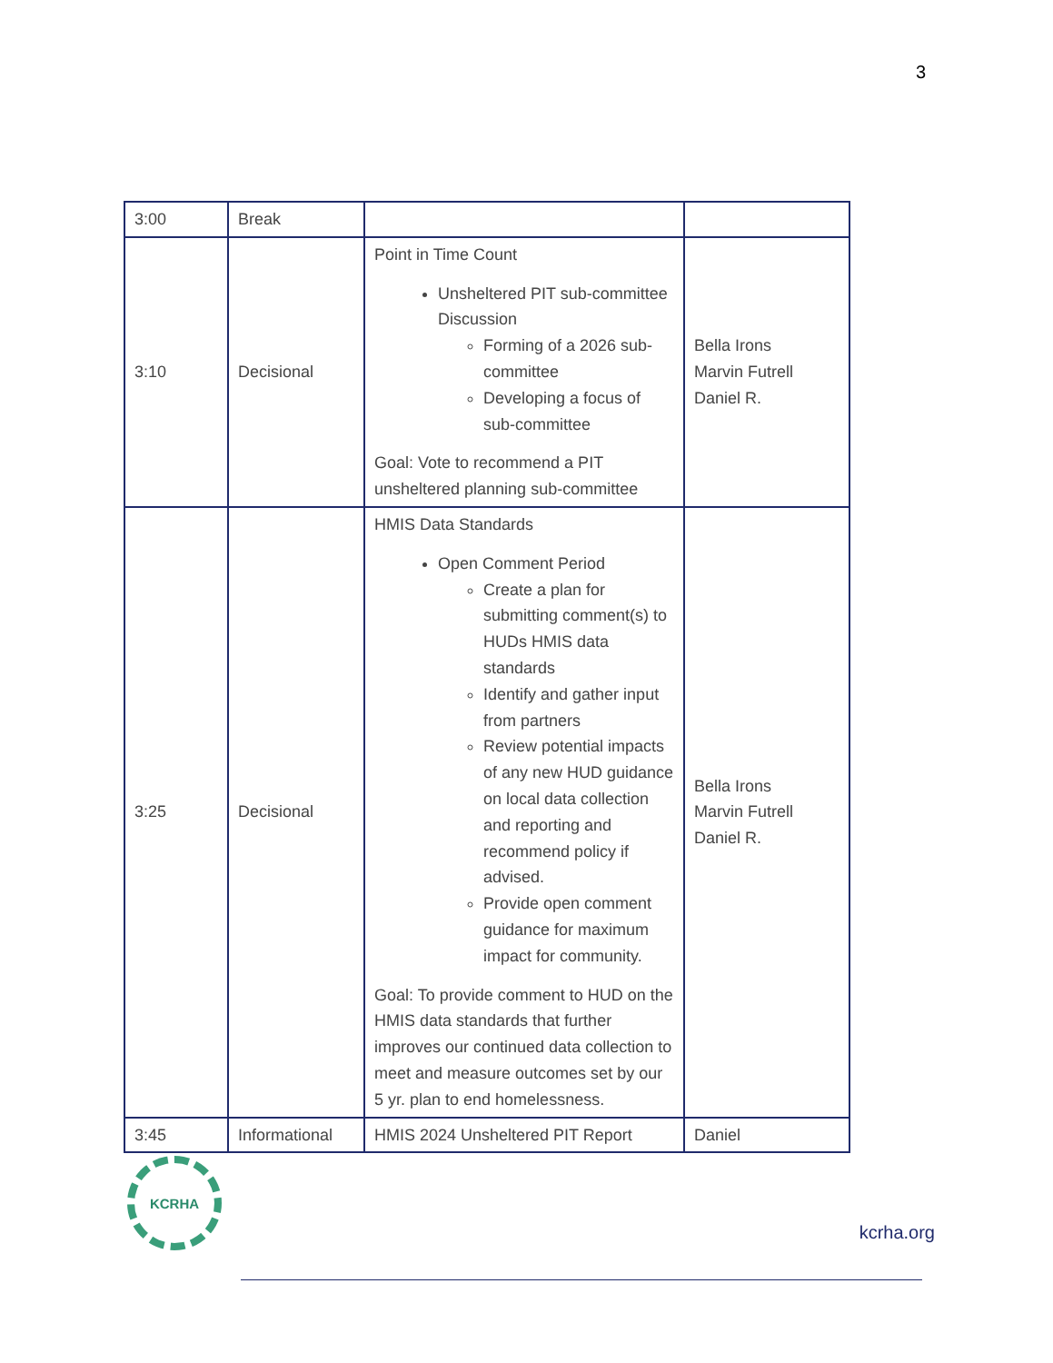3
| 3:00 | Break | | |
| 3:10 | Decisional | Point in Time Count Unsheltered PIT sub-committee Discussion Forming of a 2026 sub-committee Developing a focus of sub-committee Goal: Vote to recommend a PIT unsheltered planning sub-committee | Bella Irons Marvin Futrell Daniel R. |
| 3:25 | Decisional | HMIS Data Standards Open Comment Period Create a plan for submitting comment(s) to HUDs HMIS data standards Identify and gather input from partners Review potential impacts of any new HUD guidance on local data collection and reporting and recommend policy if advised. Provide open comment guidance for maximum impact for community. Goal: To provide comment to HUD on the HMIS data standards that further improves our continued data collection to meet and measure outcomes set by our 5 yr. plan to end homelessness. | Bella Irons Marvin Futrell Daniel R. |
| 3:45 | Informational | HMIS 2024 Unsheltered PIT Report | Daniel |
KCRHA
kcrha.org